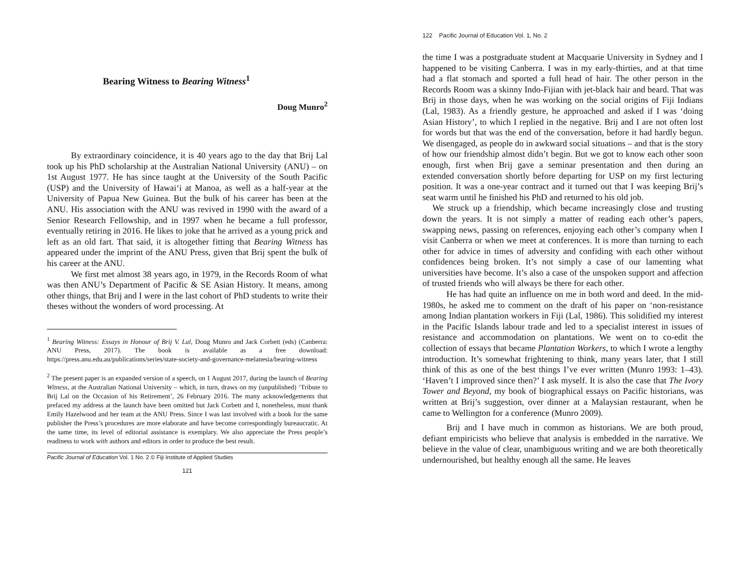Bearing Witness to Bearing Witness<sup>1</sup>
Doug Munro<sup>2</sup>
By extraordinary coincidence, it is 40 years ago to the day that Brij Lal took up his PhD scholarship at the Australian National University (ANU) – on 1st August 1977. He has since taught at the University of the South Pacific (USP) and the University of Hawai‘i at Manoa, as well as a half-year at the University of Papua New Guinea. But the bulk of his career has been at the ANU. His association with the ANU was revived in 1990 with the award of a Senior Research Fellowship, and in 1997 when he became a full professor, eventually retiring in 2016. He likes to joke that he arrived as a young prick and left as an old fart. That said, it is altogether fitting that Bearing Witness has appeared under the imprint of the ANU Press, given that Brij spent the bulk of his career at the ANU.
We first met almost 38 years ago, in 1979, in the Records Room of what was then ANU’s Department of Pacific & SE Asian History. It means, among other things, that Brij and I were in the last cohort of PhD students to write their theses without the wonders of word processing. At
<sup>1</sup> Bearing Witness: Essays in Honour of Brij V. Lal, Doug Munro and Jack Corbett (eds) (Canberra: ANU Press, 2017). The book is available as a free download: https://press.anu.edu.au/publications/series/state-society-and-governance-melanesia/bearing-witness
<sup>2</sup> The present paper is an expanded version of a speech, on 1 August 2017, during the launch of Bearing Witness, at the Australian National University – which, in turn, draws on my (unpublished) ‘Tribute to Brij Lal on the Occasion of his Retirement’, 26 February 2016. The many acknowledgements that prefaced my address at the launch have been omitted but Jack Corbett and I, nonetheless, must thank Emily Hazelwood and her team at the ANU Press. Since I was last involved with a book for the same publisher the Press’s procedures are more elaborate and have become correspondingly bureaucratic. At the same time, its level of editorial assistance is exemplary. We also appreciate the Press people’s readiness to work with authors and editors in order to produce the best result.
Pacific Journal of Education Vol. 1 No. 2 © Fiji Institute of Applied Studies
121
122 Pacific Journal of Education Vol. 1, No. 2
the time I was a postgraduate student at Macquarie University in Sydney and I happened to be visiting Canberra. I was in my early-thirties, and at that time had a flat stomach and sported a full head of hair. The other person in the Records Room was a skinny Indo-Fijian with jet-black hair and beard. That was Brij in those days, when he was working on the social origins of Fiji Indians (Lal, 1983). As a friendly gesture, he approached and asked if I was ‘doing Asian History’, to which I replied in the negative. Brij and I are not often lost for words but that was the end of the conversation, before it had hardly begun. We disengaged, as people do in awkward social situations – and that is the story of how our friendship almost didn’t begin. But we got to know each other soon enough, first when Brij gave a seminar presentation and then during an extended conversation shortly before departing for USP on my first lecturing position. It was a one-year contract and it turned out that I was keeping Brij’s seat warm until he finished his PhD and returned to his old job.
We struck up a friendship, which became increasingly close and trusting down the years. It is not simply a matter of reading each other’s papers, swapping news, passing on references, enjoying each other’s company when I visit Canberra or when we meet at conferences. It is more than turning to each other for advice in times of adversity and confiding with each other without confidences being broken. It’s not simply a case of our lamenting what universities have become. It’s also a case of the unspoken support and affection of trusted friends who will always be there for each other.
He has had quite an influence on me in both word and deed. In the mid-1980s, he asked me to comment on the draft of his paper on ‘non-resistance among Indian plantation workers in Fiji (Lal, 1986). This solidified my interest in the Pacific Islands labour trade and led to a specialist interest in issues of resistance and accommodation on plantations. We went on to co-edit the collection of essays that became Plantation Workers, to which I wrote a lengthy introduction. It’s somewhat frightening to think, many years later, that I still think of this as one of the best things I’ve ever written (Munro 1993: 1–43). ‘Haven’t I improved since then?’ I ask myself. It is also the case that The Ivory Tower and Beyond, my book of biographical essays on Pacific historians, was written at Brij’s suggestion, over dinner at a Malaysian restaurant, when he came to Wellington for a conference (Munro 2009).
Brij and I have much in common as historians. We are both proud, defiant empiricists who believe that analysis is embedded in the narrative. We believe in the value of clear, unambiguous writing and we are both theoretically undernourished, but healthy enough all the same. He leaves